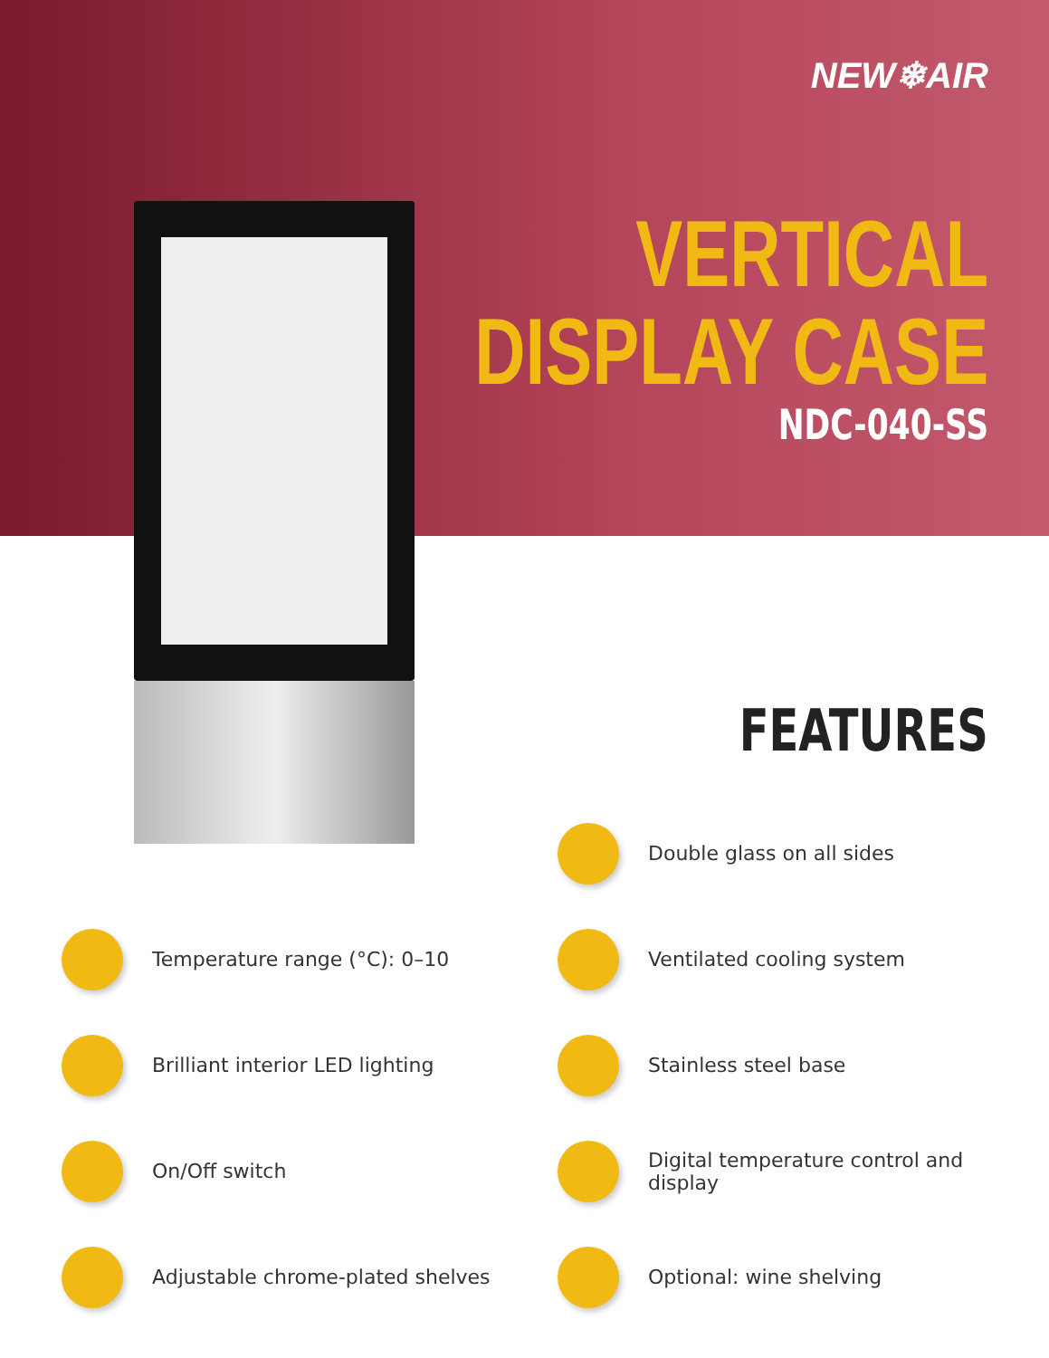NEW❄AIR
VERTICAL
DISPLAY CASE
NDC-040-SS
FEATURES
Double glass on all sides
Temperature range (°C): 0–10
Ventilated cooling system
Brilliant interior LED lighting
Stainless steel base
On/Off switch
Digital temperature control and display
Adjustable chrome-plated shelves
Optional: wine shelving